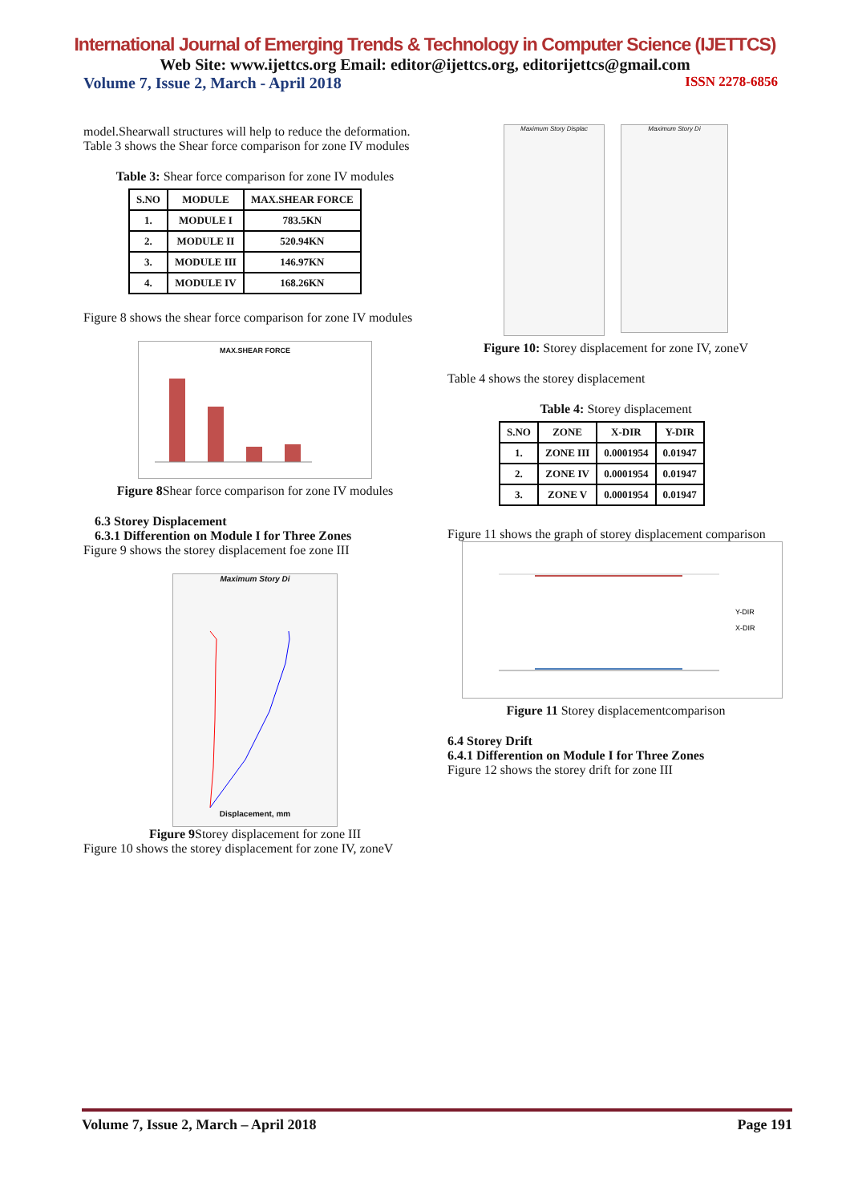International Journal of Emerging Trends & Technology in Computer Science (IJETTCS)
Web Site: www.ijettcs.org Email: editor@ijettcs.org, editorijettcs@gmail.com
Volume 7, Issue 2, March - April 2018 ISSN 2278-6856
model.Shearwall structures will help to reduce the deformation.
Table 3 shows the Shear force comparison for zone IV modules
Table 3: Shear force comparison for zone IV modules
| S.NO | MODULE | MAX.SHEAR FORCE |
| --- | --- | --- |
| 1. | MODULE I | 783.5KN |
| 2. | MODULE II | 520.94KN |
| 3. | MODULE III | 146.97KN |
| 4. | MODULE IV | 168.26KN |
Figure 8 shows the shear force comparison for zone IV modules
MAX.SHEAR FORCE
Figure 8 Shear force comparison for zone IV modules
6.3 Storey Displacement
6.3.1 Differention on Module I for Three Zones
Figure 9 shows the storey displacement foe zone III
Maximum Story Di
Displacement, mm
Figure 9 Storey displacement for zone III
Figure 10 shows the storey displacement for zone IV, zoneV
Maximum Story Displac
Maximum Story Di
Figure 10: Storey displacement for zone IV, zoneV
Table 4 shows the storey displacement
Table 4: Storey displacement
| S.NO | ZONE | X-DIR | Y-DIR |
| --- | --- | --- | --- |
| 1. | ZONE III | 0.0001954 | 0.01947 |
| 2. | ZONE IV | 0.0001954 | 0.01947 |
| 3. | ZONE V | 0.0001954 | 0.01947 |
Figure 11 shows the graph of storey displacement comparison
Y-DIR
X-DIR
Figure 11 Storey displacementcomparison
6.4 Storey Drift
6.4.1 Differention on Module I for Three Zones
Figure 12 shows the storey drift for zone III
Volume 7, Issue 2, March – April 2018 Page 191